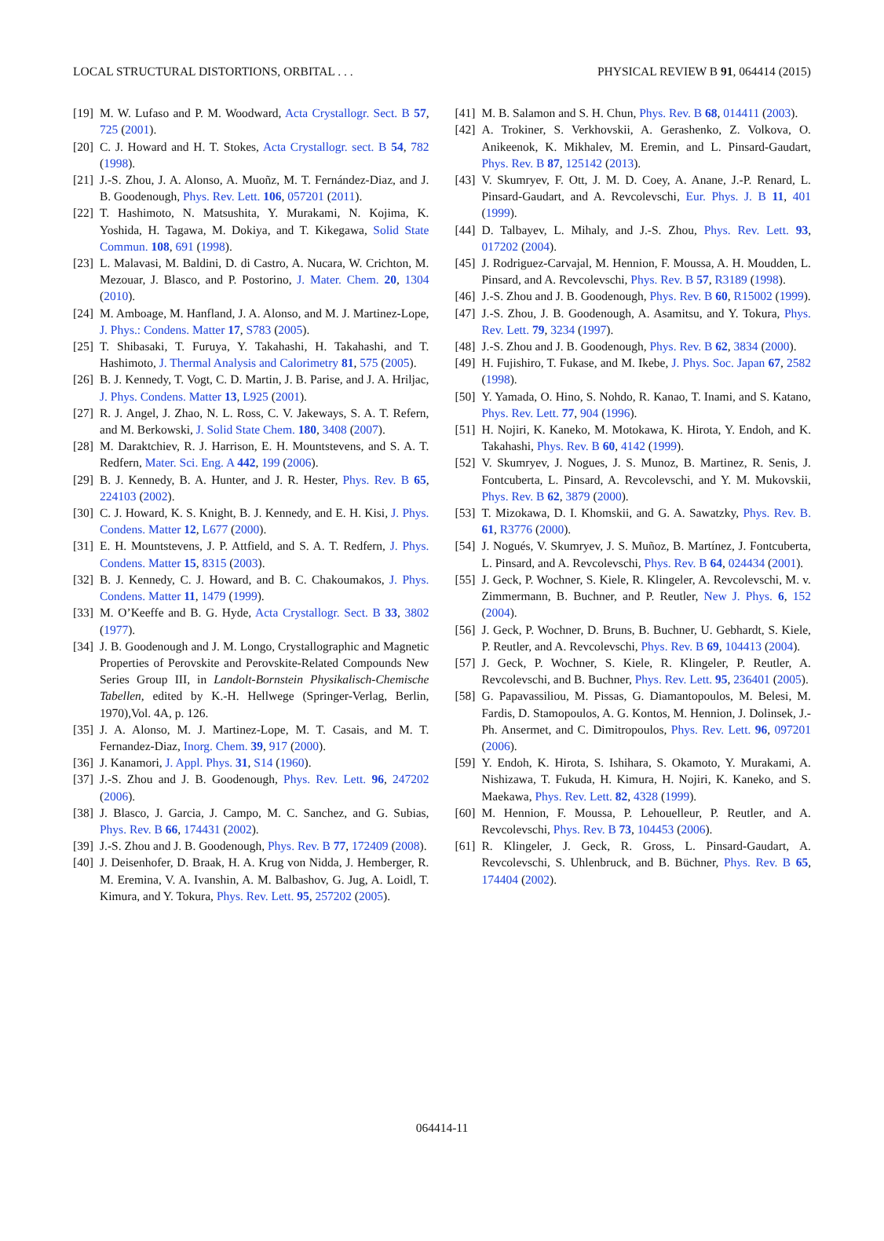LOCAL STRUCTURAL DISTORTIONS, ORBITAL . . . PHYSICAL REVIEW B 91, 064414 (2015)
[19] M. W. Lufaso and P. M. Woodward, Acta Crystallogr. Sect. B 57, 725 (2001).
[20] C. J. Howard and H. T. Stokes, Acta Crystallogr. sect. B 54, 782 (1998).
[21] J.-S. Zhou, J. A. Alonso, A. Muoñz, M. T. Fernández-Diaz, and J. B. Goodenough, Phys. Rev. Lett. 106, 057201 (2011).
[22] T. Hashimoto, N. Matsushita, Y. Murakami, N. Kojima, K. Yoshida, H. Tagawa, M. Dokiya, and T. Kikegawa, Solid State Commun. 108, 691 (1998).
[23] L. Malavasi, M. Baldini, D. di Castro, A. Nucara, W. Crichton, M. Mezouar, J. Blasco, and P. Postorino, J. Mater. Chem. 20, 1304 (2010).
[24] M. Amboage, M. Hanfland, J. A. Alonso, and M. J. Martinez-Lope, J. Phys.: Condens. Matter 17, S783 (2005).
[25] T. Shibasaki, T. Furuya, Y. Takahashi, H. Takahashi, and T. Hashimoto, J. Thermal Analysis and Calorimetry 81, 575 (2005).
[26] B. J. Kennedy, T. Vogt, C. D. Martin, J. B. Parise, and J. A. Hriljac, J. Phys. Condens. Matter 13, L925 (2001).
[27] R. J. Angel, J. Zhao, N. L. Ross, C. V. Jakeways, S. A. T. Refern, and M. Berkowski, J. Solid State Chem. 180, 3408 (2007).
[28] M. Daraktchiev, R. J. Harrison, E. H. Mountstevens, and S. A. T. Redfern, Mater. Sci. Eng. A 442, 199 (2006).
[29] B. J. Kennedy, B. A. Hunter, and J. R. Hester, Phys. Rev. B 65, 224103 (2002).
[30] C. J. Howard, K. S. Knight, B. J. Kennedy, and E. H. Kisi, J. Phys. Condens. Matter 12, L677 (2000).
[31] E. H. Mountstevens, J. P. Attfield, and S. A. T. Redfern, J. Phys. Condens. Matter 15, 8315 (2003).
[32] B. J. Kennedy, C. J. Howard, and B. C. Chakoumakos, J. Phys. Condens. Matter 11, 1479 (1999).
[33] M. O’Keeffe and B. G. Hyde, Acta Crystallogr. Sect. B 33, 3802 (1977).
[34] J. B. Goodenough and J. M. Longo, Crystallographic and Magnetic Properties of Perovskite and Perovskite-Related Compounds New Series Group III, in Landolt-Bornstein Physikalisch-Chemische Tabellen, edited by K.-H. Hellwege (Springer-Verlag, Berlin, 1970),Vol. 4A, p. 126.
[35] J. A. Alonso, M. J. Martinez-Lope, M. T. Casais, and M. T. Fernandez-Diaz, Inorg. Chem. 39, 917 (2000).
[36] J. Kanamori, J. Appl. Phys. 31, S14 (1960).
[37] J.-S. Zhou and J. B. Goodenough, Phys. Rev. Lett. 96, 247202 (2006).
[38] J. Blasco, J. Garcia, J. Campo, M. C. Sanchez, and G. Subias, Phys. Rev. B 66, 174431 (2002).
[39] J.-S. Zhou and J. B. Goodenough, Phys. Rev. B 77, 172409 (2008).
[40] J. Deisenhofer, D. Braak, H. A. Krug von Nidda, J. Hemberger, R. M. Eremina, V. A. Ivanshin, A. M. Balbashov, G. Jug, A. Loidl, T. Kimura, and Y. Tokura, Phys. Rev. Lett. 95, 257202 (2005).
[41] M. B. Salamon and S. H. Chun, Phys. Rev. B 68, 014411 (2003).
[42] A. Trokiner, S. Verkhovskii, A. Gerashenko, Z. Volkova, O. Anikeenok, K. Mikhalev, M. Eremin, and L. Pinsard-Gaudart, Phys. Rev. B 87, 125142 (2013).
[43] V. Skumryev, F. Ott, J. M. D. Coey, A. Anane, J.-P. Renard, L. Pinsard-Gaudart, and A. Revcolevschi, Eur. Phys. J. B 11, 401 (1999).
[44] D. Talbayev, L. Mihaly, and J.-S. Zhou, Phys. Rev. Lett. 93, 017202 (2004).
[45] J. Rodriguez-Carvajal, M. Hennion, F. Moussa, A. H. Moudden, L. Pinsard, and A. Revcolevschi, Phys. Rev. B 57, R3189 (1998).
[46] J.-S. Zhou and J. B. Goodenough, Phys. Rev. B 60, R15002 (1999).
[47] J.-S. Zhou, J. B. Goodenough, A. Asamitsu, and Y. Tokura, Phys. Rev. Lett. 79, 3234 (1997).
[48] J.-S. Zhou and J. B. Goodenough, Phys. Rev. B 62, 3834 (2000).
[49] H. Fujishiro, T. Fukase, and M. Ikebe, J. Phys. Soc. Japan 67, 2582 (1998).
[50] Y. Yamada, O. Hino, S. Nohdo, R. Kanao, T. Inami, and S. Katano, Phys. Rev. Lett. 77, 904 (1996).
[51] H. Nojiri, K. Kaneko, M. Motokawa, K. Hirota, Y. Endoh, and K. Takahashi, Phys. Rev. B 60, 4142 (1999).
[52] V. Skumryev, J. Nogues, J. S. Munoz, B. Martinez, R. Senis, J. Fontcuberta, L. Pinsard, A. Revcolevschi, and Y. M. Mukovskii, Phys. Rev. B 62, 3879 (2000).
[53] T. Mizokawa, D. I. Khomskii, and G. A. Sawatzky, Phys. Rev. B. 61, R3776 (2000).
[54] J. Nogués, V. Skumryev, J. S. Muñoz, B. Martínez, J. Fontcuberta, L. Pinsard, and A. Revcolevschi, Phys. Rev. B 64, 024434 (2001).
[55] J. Geck, P. Wochner, S. Kiele, R. Klingeler, A. Revcolevschi, M. v. Zimmermann, B. Buchner, and P. Reutler, New J. Phys. 6, 152 (2004).
[56] J. Geck, P. Wochner, D. Bruns, B. Buchner, U. Gebhardt, S. Kiele, P. Reutler, and A. Revcolevschi, Phys. Rev. B 69, 104413 (2004).
[57] J. Geck, P. Wochner, S. Kiele, R. Klingeler, P. Reutler, A. Revcolevschi, and B. Buchner, Phys. Rev. Lett. 95, 236401 (2005).
[58] G. Papavassiliou, M. Pissas, G. Diamantopoulos, M. Belesi, M. Fardis, D. Stamopoulos, A. G. Kontos, M. Hennion, J. Dolinsek, J.-Ph. Ansermet, and C. Dimitropoulos, Phys. Rev. Lett. 96, 097201 (2006).
[59] Y. Endoh, K. Hirota, S. Ishihara, S. Okamoto, Y. Murakami, A. Nishizawa, T. Fukuda, H. Kimura, H. Nojiri, K. Kaneko, and S. Maekawa, Phys. Rev. Lett. 82, 4328 (1999).
[60] M. Hennion, F. Moussa, P. Lehouelleur, P. Reutler, and A. Revcolevschi, Phys. Rev. B 73, 104453 (2006).
[61] R. Klingeler, J. Geck, R. Gross, L. Pinsard-Gaudart, A. Revcolevschi, S. Uhlenbruck, and B. Büchner, Phys. Rev. B 65, 174404 (2002).
064414-11